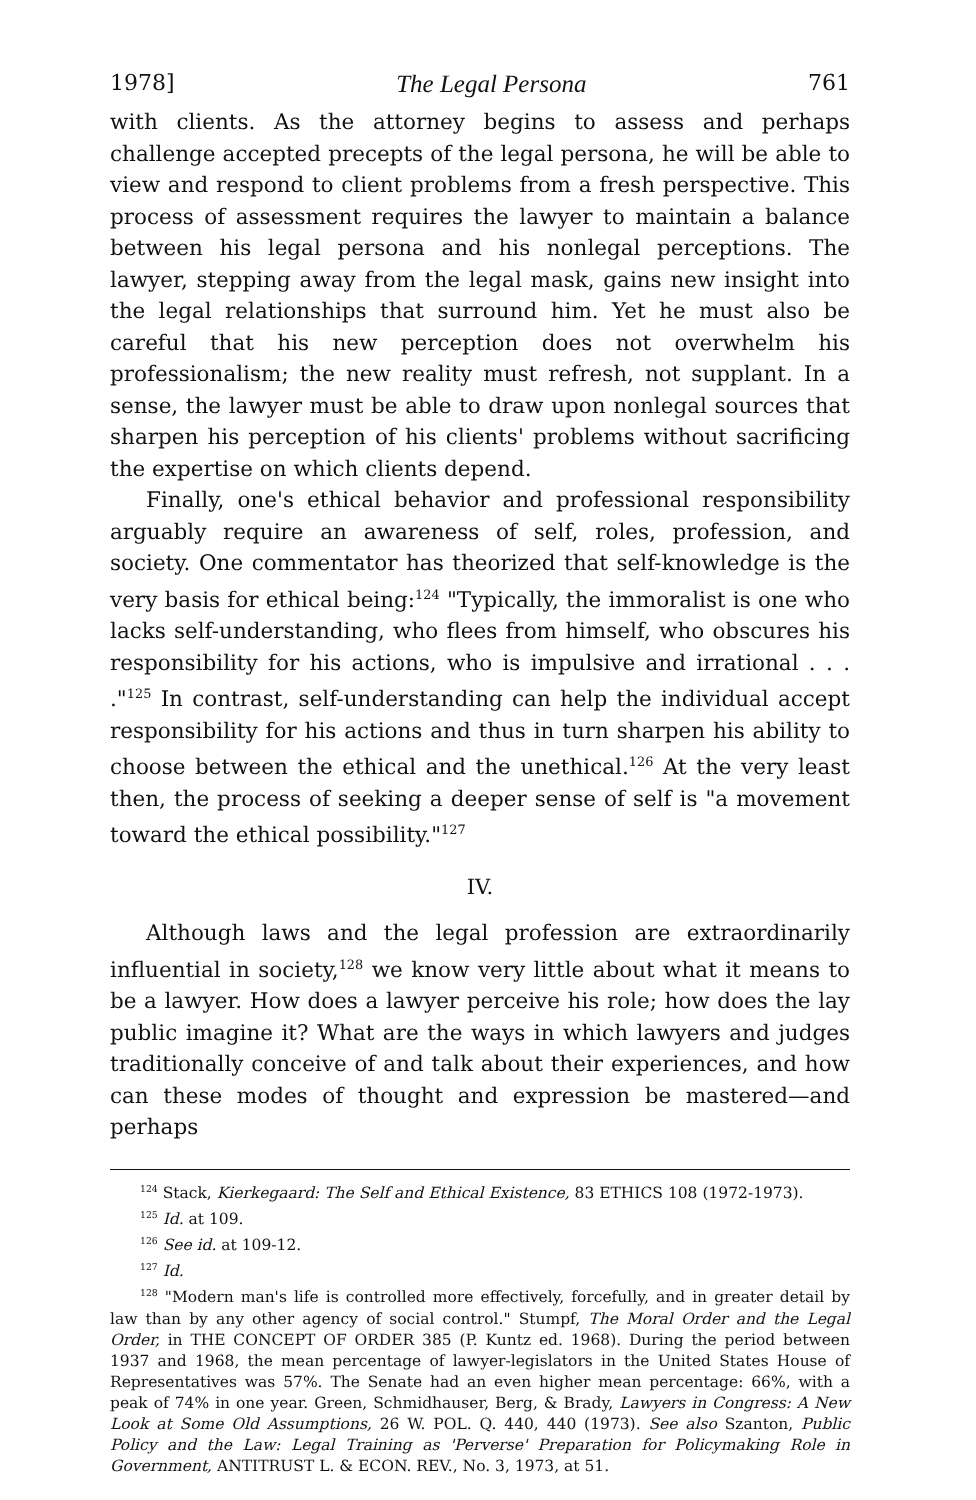1978] The Legal Persona 761
with clients. As the attorney begins to assess and perhaps challenge accepted precepts of the legal persona, he will be able to view and respond to client problems from a fresh perspective. This process of assessment requires the lawyer to maintain a balance between his legal persona and his nonlegal perceptions. The lawyer, stepping away from the legal mask, gains new insight into the legal relationships that surround him. Yet he must also be careful that his new perception does not overwhelm his professionalism; the new reality must refresh, not supplant. In a sense, the lawyer must be able to draw upon nonlegal sources that sharpen his perception of his clients' problems without sacrificing the expertise on which clients depend.
Finally, one's ethical behavior and professional responsibility arguably require an awareness of self, roles, profession, and society. One commentator has theorized that self-knowledge is the very basis for ethical being:<sup>124</sup> "Typically, the immoralist is one who lacks self-understanding, who flees from himself, who obscures his responsibility for his actions, who is impulsive and irrational . . . ."<sup>125</sup> In contrast, self-understanding can help the individual accept responsibility for his actions and thus in turn sharpen his ability to choose between the ethical and the unethical.<sup>126</sup> At the very least then, the process of seeking a deeper sense of self is "a movement toward the ethical possibility."<sup>127</sup>
IV.
Although laws and the legal profession are extraordinarily influential in society,<sup>128</sup> we know very little about what it means to be a lawyer. How does a lawyer perceive his role; how does the lay public imagine it? What are the ways in which lawyers and judges traditionally conceive of and talk about their experiences, and how can these modes of thought and expression be mastered—and perhaps
<sup>124</sup> Stack, Kierkegaard: The Self and Ethical Existence, 83 ETHICS 108 (1972-1973).
<sup>125</sup> Id. at 109.
<sup>126</sup> See id. at 109-12.
<sup>127</sup> Id.
<sup>128</sup> "Modern man's life is controlled more effectively, forcefully, and in greater detail by law than by any other agency of social control." Stumpf, The Moral Order and the Legal Order, in THE CONCEPT OF ORDER 385 (P. Kuntz ed. 1968). During the period between 1937 and 1968, the mean percentage of lawyer-legislators in the United States House of Representatives was 57%. The Senate had an even higher mean percentage: 66%, with a peak of 74% in one year. Green, Schmidhauser, Berg, & Brady, Lawyers in Congress: A New Look at Some Old Assumptions, 26 W. POL. Q. 440, 440 (1973). See also Szanton, Public Policy and the Law: Legal Training as 'Perverse' Preparation for Policymaking Role in Government, ANTITRUST L. & ECON. REV., No. 3, 1973, at 51.